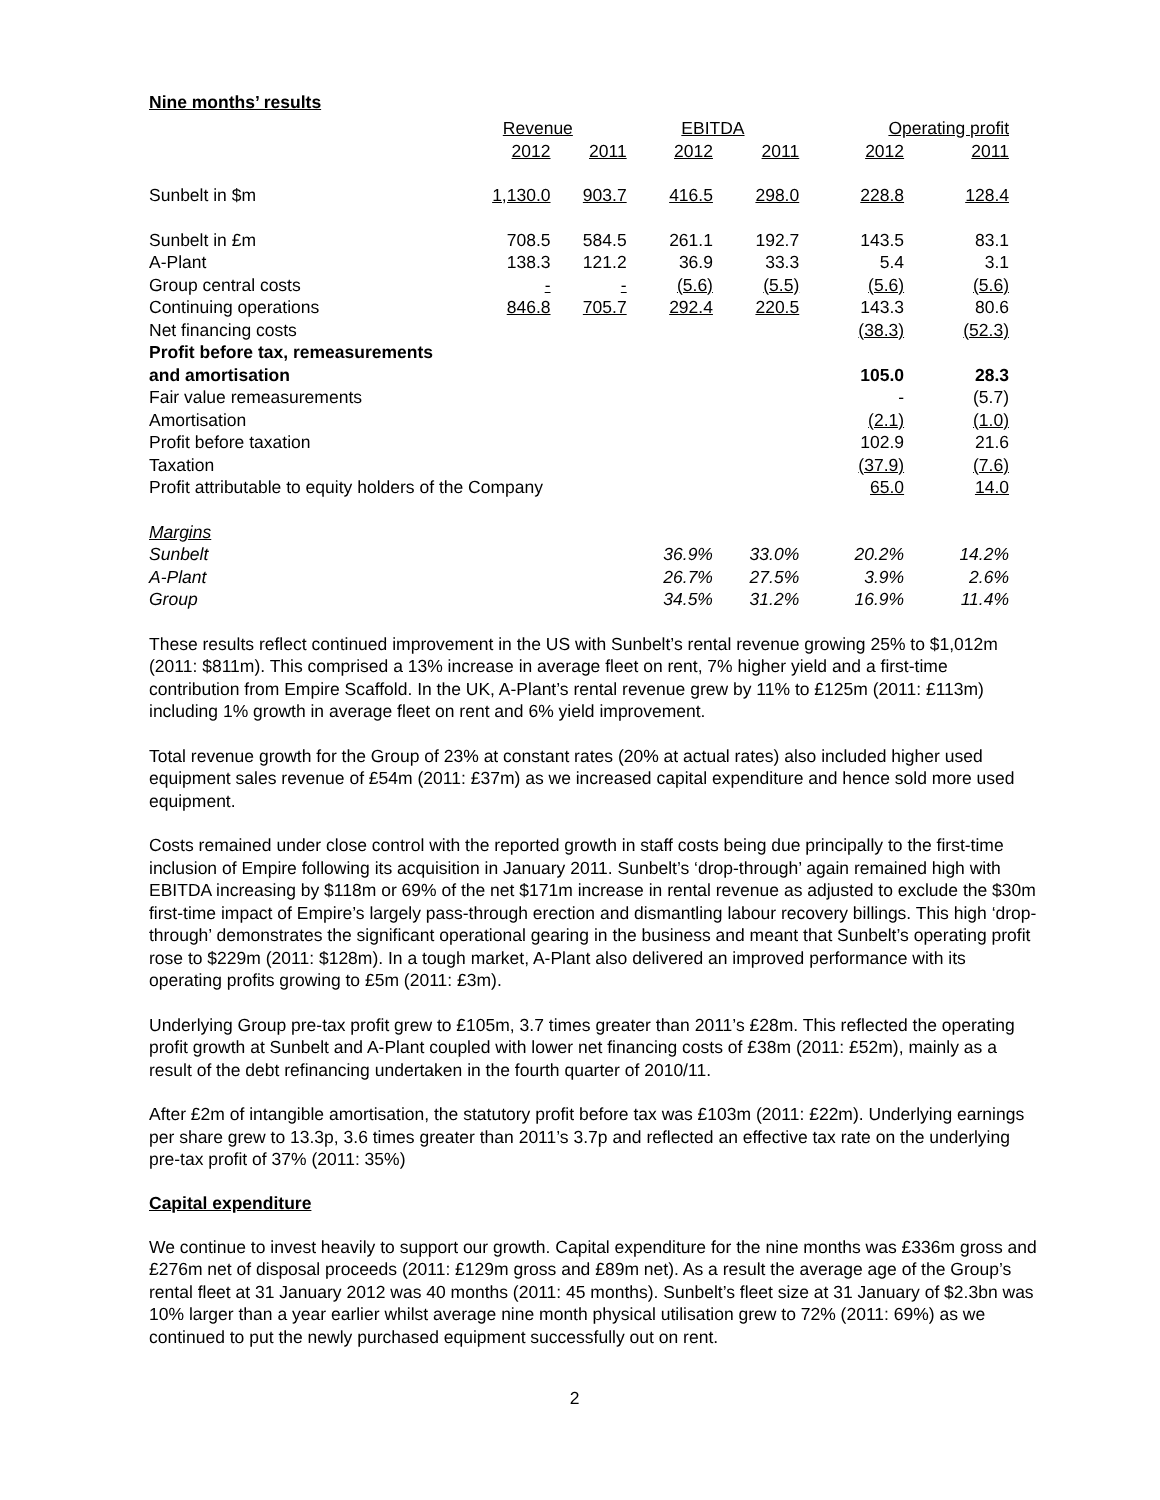Nine months’ results
| | Revenue | | EBITDA | | Operating profit | |
| --- | --- | --- | --- | --- | --- | --- |
| | 2012 | 2011 | 2012 | 2011 | 2012 | 2011 |
| Sunbelt in $m | 1,130.0 | 903.7 | 416.5 | 298.0 | 228.8 | 128.4 |
| Sunbelt in £m | 708.5 | 584.5 | 261.1 | 192.7 | 143.5 | 83.1 |
| A-Plant | 138.3 | 121.2 | 36.9 | 33.3 | 5.4 | 3.1 |
| Group central costs | - | - | (5.6) | (5.5) | (5.6) | (5.6) |
| Continuing operations | 846.8 | 705.7 | 292.4 | 220.5 | 143.3 | 80.6 |
| Net financing costs | | | | | (38.3) | (52.3) |
| Profit before tax, remeasurements | | | | | | |
| and amortisation | | | | | 105.0 | 28.3 |
| Fair value remeasurements | | | | | - | (5.7) |
| Amortisation | | | | | (2.1) | (1.0) |
| Profit before taxation | | | | | 102.9 | 21.6 |
| Taxation | | | | | (37.9) | (7.6) |
| Profit attributable to equity holders of the Company | | | | | 65.0 | 14.0 |
| Margins | | | | | | |
| Sunbelt | | | 36.9% | 33.0% | 20.2% | 14.2% |
| A-Plant | | | 26.7% | 27.5% | 3.9% | 2.6% |
| Group | | | 34.5% | 31.2% | 16.9% | 11.4% |
These results reflect continued improvement in the US with Sunbelt’s rental revenue growing 25% to $1,012m (2011: $811m). This comprised a 13% increase in average fleet on rent, 7% higher yield and a first-time contribution from Empire Scaffold. In the UK, A-Plant’s rental revenue grew by 11% to £125m (2011: £113m) including 1% growth in average fleet on rent and 6% yield improvement.
Total revenue growth for the Group of 23% at constant rates (20% at actual rates) also included higher used equipment sales revenue of £54m (2011: £37m) as we increased capital expenditure and hence sold more used equipment.
Costs remained under close control with the reported growth in staff costs being due principally to the first-time inclusion of Empire following its acquisition in January 2011. Sunbelt’s ‘drop-through’ again remained high with EBITDA increasing by $118m or 69% of the net $171m increase in rental revenue as adjusted to exclude the $30m first-time impact of Empire’s largely pass-through erection and dismantling labour recovery billings. This high ‘drop-through’ demonstrates the significant operational gearing in the business and meant that Sunbelt’s operating profit rose to $229m (2011: $128m). In a tough market, A-Plant also delivered an improved performance with its operating profits growing to £5m (2011: £3m).
Underlying Group pre-tax profit grew to £105m, 3.7 times greater than 2011’s £28m. This reflected the operating profit growth at Sunbelt and A-Plant coupled with lower net financing costs of £38m (2011: £52m), mainly as a result of the debt refinancing undertaken in the fourth quarter of 2010/11.
After £2m of intangible amortisation, the statutory profit before tax was £103m (2011: £22m). Underlying earnings per share grew to 13.3p, 3.6 times greater than 2011’s 3.7p and reflected an effective tax rate on the underlying pre-tax profit of 37% (2011: 35%)
Capital expenditure
We continue to invest heavily to support our growth. Capital expenditure for the nine months was £336m gross and £276m net of disposal proceeds (2011: £129m gross and £89m net). As a result the average age of the Group’s rental fleet at 31 January 2012 was 40 months (2011: 45 months). Sunbelt’s fleet size at 31 January of $2.3bn was 10% larger than a year earlier whilst average nine month physical utilisation grew to 72% (2011: 69%) as we continued to put the newly purchased equipment successfully out on rent.
2